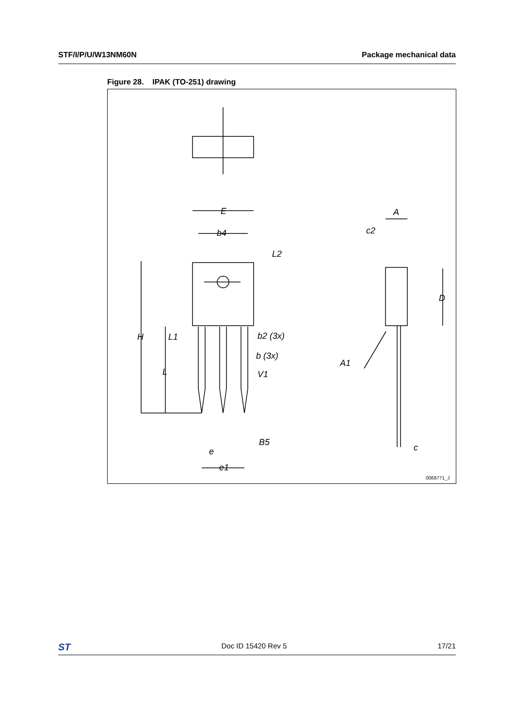STF/I/P/U/W13NM60N Package mechanical data
Figure 28. IPAK (TO-251) drawing
E
b4
L2
H
L1
L
b2 (3x)
b (3x)
V1
B5
e
e1
A
c2
D
A1
c
0068771_J
ST Doc ID 15420 Rev 5 17/21